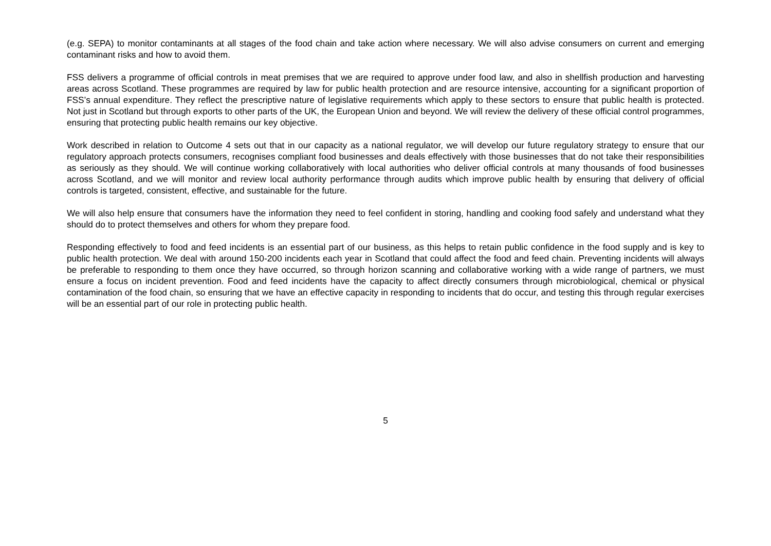(e.g. SEPA) to monitor contaminants at all stages of the food chain and take action where necessary. We will also advise consumers on current and emerging contaminant risks and how to avoid them.
FSS delivers a programme of official controls in meat premises that we are required to approve under food law, and also in shellfish production and harvesting areas across Scotland. These programmes are required by law for public health protection and are resource intensive, accounting for a significant proportion of FSS’s annual expenditure. They reflect the prescriptive nature of legislative requirements which apply to these sectors to ensure that public health is protected. Not just in Scotland but through exports to other parts of the UK, the European Union and beyond. We will review the delivery of these official control programmes, ensuring that protecting public health remains our key objective.
Work described in relation to Outcome 4 sets out that in our capacity as a national regulator, we will develop our future regulatory strategy to ensure that our regulatory approach protects consumers, recognises compliant food businesses and deals effectively with those businesses that do not take their responsibilities as seriously as they should. We will continue working collaboratively with local authorities who deliver official controls at many thousands of food businesses across Scotland, and we will monitor and review local authority performance through audits which improve public health by ensuring that delivery of official controls is targeted, consistent, effective, and sustainable for the future.
We will also help ensure that consumers have the information they need to feel confident in storing, handling and cooking food safely and understand what they should do to protect themselves and others for whom they prepare food.
Responding effectively to food and feed incidents is an essential part of our business, as this helps to retain public confidence in the food supply and is key to public health protection. We deal with around 150-200 incidents each year in Scotland that could affect the food and feed chain. Preventing incidents will always be preferable to responding to them once they have occurred, so through horizon scanning and collaborative working with a wide range of partners, we must ensure a focus on incident prevention. Food and feed incidents have the capacity to affect directly consumers through microbiological, chemical or physical contamination of the food chain, so ensuring that we have an effective capacity in responding to incidents that do occur, and testing this through regular exercises will be an essential part of our role in protecting public health.
5